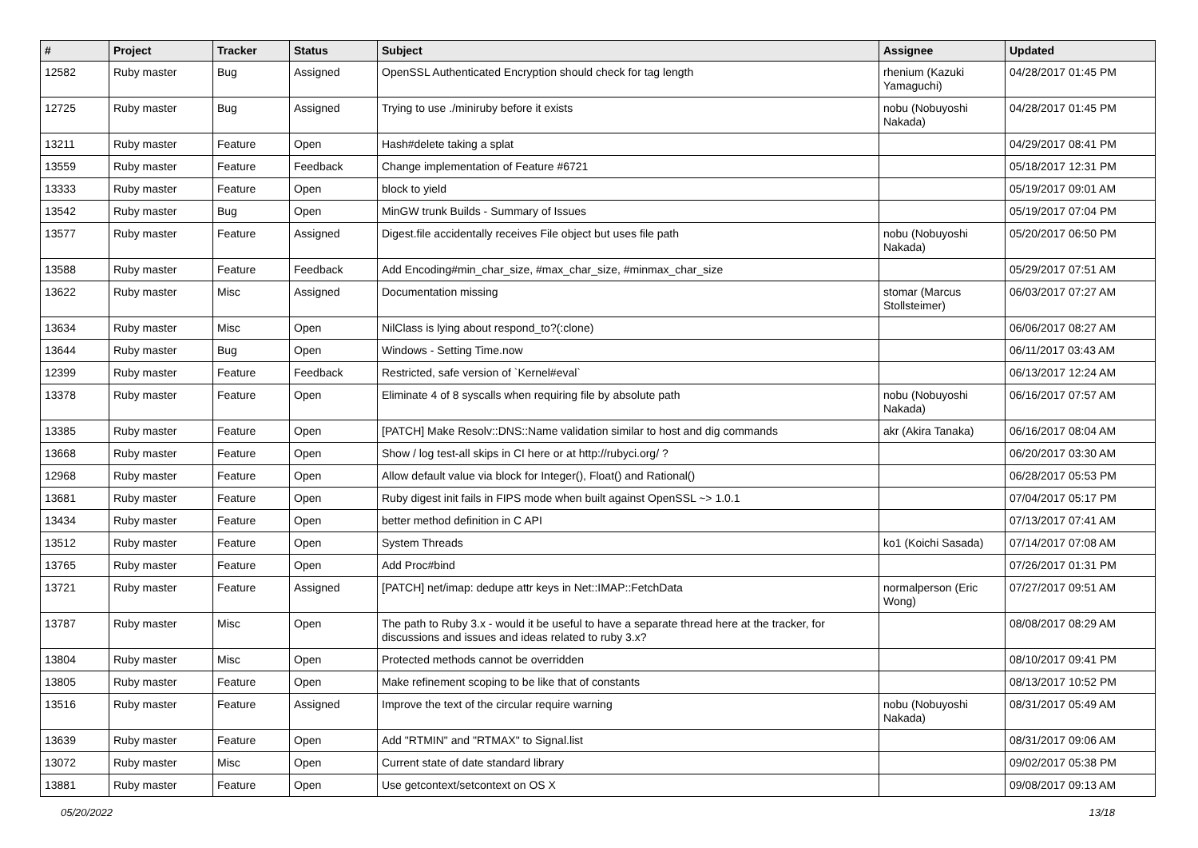| # | Project | Tracker | Status | Subject | Assignee | Updated |
| --- | --- | --- | --- | --- | --- | --- |
| 12582 | Ruby master | Bug | Assigned | OpenSSL Authenticated Encryption should check for tag length | rhenium (Kazuki Yamaguchi) | 04/28/2017 01:45 PM |
| 12725 | Ruby master | Bug | Assigned | Trying to use ./miniruby before it exists | nobu (Nobuyoshi Nakada) | 04/28/2017 01:45 PM |
| 13211 | Ruby master | Feature | Open | Hash#delete taking a splat | | 04/29/2017 08:41 PM |
| 13559 | Ruby master | Feature | Feedback | Change implementation of Feature #6721 | | 05/18/2017 12:31 PM |
| 13333 | Ruby master | Feature | Open | block to yield | | 05/19/2017 09:01 AM |
| 13542 | Ruby master | Bug | Open | MinGW trunk Builds - Summary of Issues | | 05/19/2017 07:04 PM |
| 13577 | Ruby master | Feature | Assigned | Digest.file accidentally receives File object but uses file path | nobu (Nobuyoshi Nakada) | 05/20/2017 06:50 PM |
| 13588 | Ruby master | Feature | Feedback | Add Encoding#min_char_size, #max_char_size, #minmax_char_size | | 05/29/2017 07:51 AM |
| 13622 | Ruby master | Misc | Assigned | Documentation missing | stomar (Marcus Stollsteimer) | 06/03/2017 07:27 AM |
| 13634 | Ruby master | Misc | Open | NilClass is lying about respond_to?(:clone) | | 06/06/2017 08:27 AM |
| 13644 | Ruby master | Bug | Open | Windows - Setting Time.now | | 06/11/2017 03:43 AM |
| 12399 | Ruby master | Feature | Feedback | Restricted, safe version of `Kernel#eval` | | 06/13/2017 12:24 AM |
| 13378 | Ruby master | Feature | Open | Eliminate 4 of 8 syscalls when requiring file by absolute path | nobu (Nobuyoshi Nakada) | 06/16/2017 07:57 AM |
| 13385 | Ruby master | Feature | Open | [PATCH] Make Resolv::DNS::Name validation similar to host and dig commands | akr (Akira Tanaka) | 06/16/2017 08:04 AM |
| 13668 | Ruby master | Feature | Open | Show / log test-all skips in CI here or at http://rubyci.org/ ? | | 06/20/2017 03:30 AM |
| 12968 | Ruby master | Feature | Open | Allow default value via block for Integer(), Float() and Rational() | | 06/28/2017 05:53 PM |
| 13681 | Ruby master | Feature | Open | Ruby digest init fails in FIPS mode when built against OpenSSL ~> 1.0.1 | | 07/04/2017 05:17 PM |
| 13434 | Ruby master | Feature | Open | better method definition in C API | | 07/13/2017 07:41 AM |
| 13512 | Ruby master | Feature | Open | System Threads | ko1 (Koichi Sasada) | 07/14/2017 07:08 AM |
| 13765 | Ruby master | Feature | Open | Add Proc#bind | | 07/26/2017 01:31 PM |
| 13721 | Ruby master | Feature | Assigned | [PATCH] net/imap: dedupe attr keys in Net::IMAP::FetchData | normalperson (Eric Wong) | 07/27/2017 09:51 AM |
| 13787 | Ruby master | Misc | Open | The path to Ruby 3.x - would it be useful to have a separate thread here at the tracker, for discussions and issues and ideas related to ruby 3.x? | | 08/08/2017 08:29 AM |
| 13804 | Ruby master | Misc | Open | Protected methods cannot be overridden | | 08/10/2017 09:41 PM |
| 13805 | Ruby master | Feature | Open | Make refinement scoping to be like that of constants | | 08/13/2017 10:52 PM |
| 13516 | Ruby master | Feature | Assigned | Improve the text of the circular require warning | nobu (Nobuyoshi Nakada) | 08/31/2017 05:49 AM |
| 13639 | Ruby master | Feature | Open | Add "RTMIN" and "RTMAX" to Signal.list | | 08/31/2017 09:06 AM |
| 13072 | Ruby master | Misc | Open | Current state of date standard library | | 09/02/2017 05:38 PM |
| 13881 | Ruby master | Feature | Open | Use getcontext/setcontext on OS X | | 09/08/2017 09:13 AM |
05/20/2022 13/18